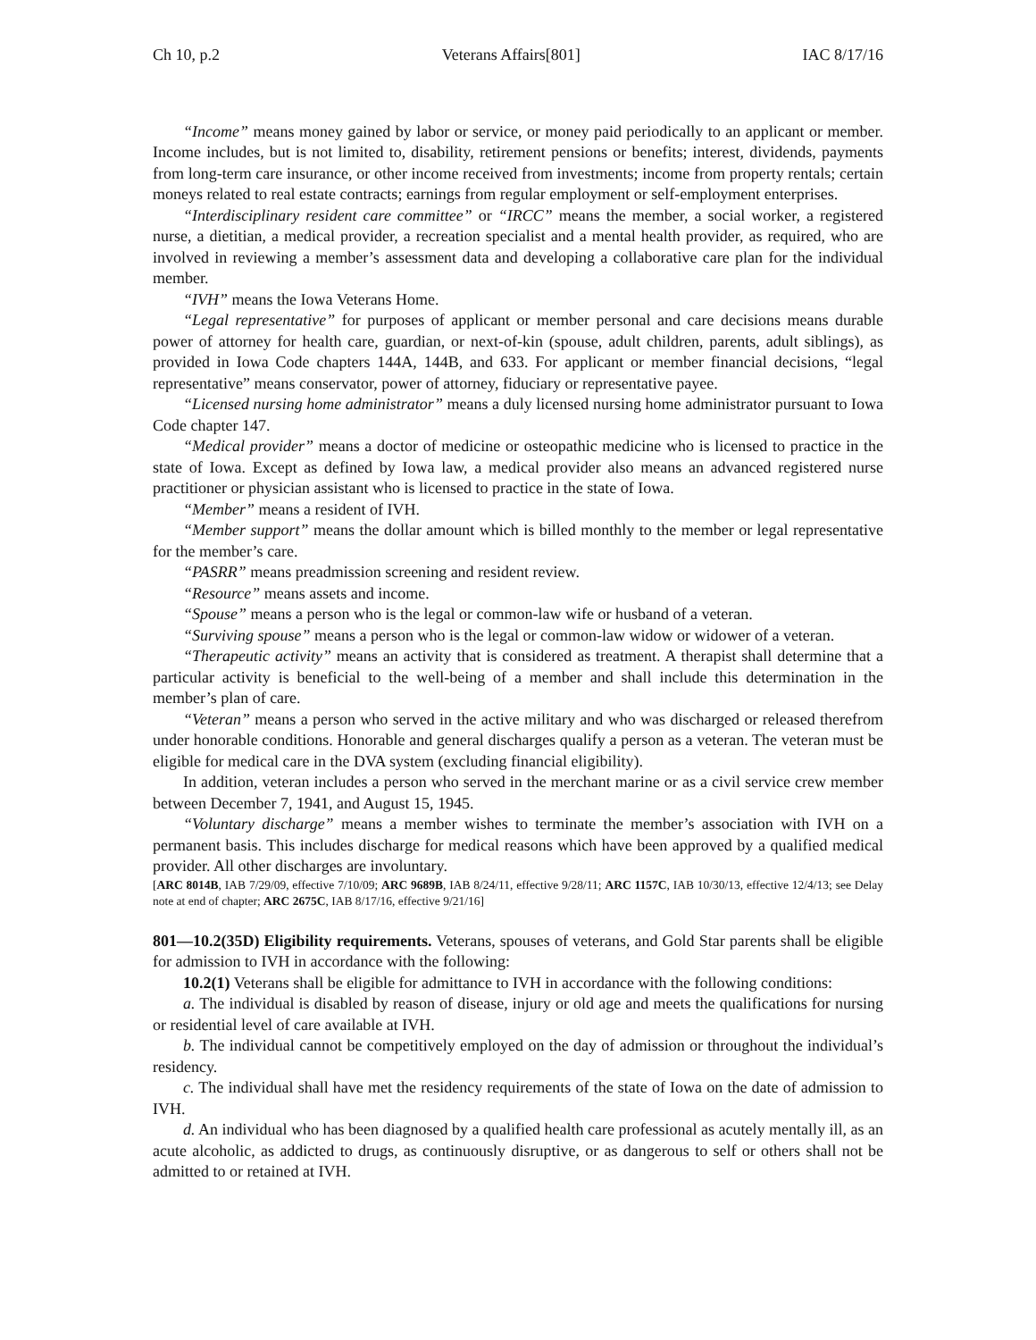Ch 10, p.2 Veterans Affairs[801] IAC 8/17/16
“Income” means money gained by labor or service, or money paid periodically to an applicant or member. Income includes, but is not limited to, disability, retirement pensions or benefits; interest, dividends, payments from long-term care insurance, or other income received from investments; income from property rentals; certain moneys related to real estate contracts; earnings from regular employment or self-employment enterprises.
“Interdisciplinary resident care committee” or “IRCC” means the member, a social worker, a registered nurse, a dietitian, a medical provider, a recreation specialist and a mental health provider, as required, who are involved in reviewing a member’s assessment data and developing a collaborative care plan for the individual member.
“IVH” means the Iowa Veterans Home.
“Legal representative” for purposes of applicant or member personal and care decisions means durable power of attorney for health care, guardian, or next-of-kin (spouse, adult children, parents, adult siblings), as provided in Iowa Code chapters 144A, 144B, and 633. For applicant or member financial decisions, “legal representative” means conservator, power of attorney, fiduciary or representative payee.
“Licensed nursing home administrator” means a duly licensed nursing home administrator pursuant to Iowa Code chapter 147.
“Medical provider” means a doctor of medicine or osteopathic medicine who is licensed to practice in the state of Iowa. Except as defined by Iowa law, a medical provider also means an advanced registered nurse practitioner or physician assistant who is licensed to practice in the state of Iowa.
“Member” means a resident of IVH.
“Member support” means the dollar amount which is billed monthly to the member or legal representative for the member’s care.
“PASRR” means preadmission screening and resident review.
“Resource” means assets and income.
“Spouse” means a person who is the legal or common-law wife or husband of a veteran.
“Surviving spouse” means a person who is the legal or common-law widow or widower of a veteran.
“Therapeutic activity” means an activity that is considered as treatment. A therapist shall determine that a particular activity is beneficial to the well-being of a member and shall include this determination in the member’s plan of care.
“Veteran” means a person who served in the active military and who was discharged or released therefrom under honorable conditions. Honorable and general discharges qualify a person as a veteran. The veteran must be eligible for medical care in the DVA system (excluding financial eligibility).
In addition, veteran includes a person who served in the merchant marine or as a civil service crew member between December 7, 1941, and August 15, 1945.
“Voluntary discharge” means a member wishes to terminate the member’s association with IVH on a permanent basis. This includes discharge for medical reasons which have been approved by a qualified medical provider. All other discharges are involuntary.
[ARC 8014B, IAB 7/29/09, effective 7/10/09; ARC 9689B, IAB 8/24/11, effective 9/28/11; ARC 1157C, IAB 10/30/13, effective 12/4/13; see Delay note at end of chapter; ARC 2675C, IAB 8/17/16, effective 9/21/16]
801—10.2(35D) Eligibility requirements. Veterans, spouses of veterans, and Gold Star parents shall be eligible for admission to IVH in accordance with the following:
10.2(1) Veterans shall be eligible for admittance to IVH in accordance with the following conditions:
a. The individual is disabled by reason of disease, injury or old age and meets the qualifications for nursing or residential level of care available at IVH.
b. The individual cannot be competitively employed on the day of admission or throughout the individual’s residency.
c. The individual shall have met the residency requirements of the state of Iowa on the date of admission to IVH.
d. An individual who has been diagnosed by a qualified health care professional as acutely mentally ill, as an acute alcoholic, as addicted to drugs, as continuously disruptive, or as dangerous to self or others shall not be admitted to or retained at IVH.